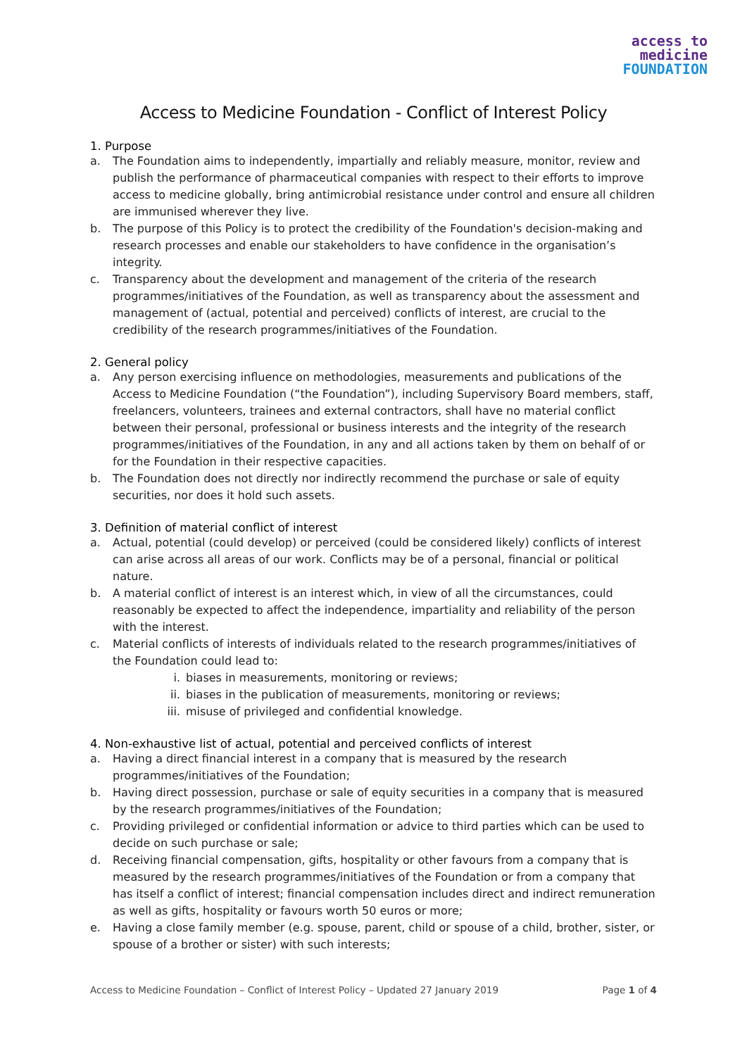access to
medicine
FOUNDATION
Access to Medicine Foundation - Conflict of Interest Policy
1. Purpose
a. The Foundation aims to independently, impartially and reliably measure, monitor, review and publish the performance of pharmaceutical companies with respect to their efforts to improve access to medicine globally, bring antimicrobial resistance under control and ensure all children are immunised wherever they live.
b. The purpose of this Policy is to protect the credibility of the Foundation's decision-making and research processes and enable our stakeholders to have confidence in the organisation’s integrity.
c. Transparency about the development and management of the criteria of the research programmes/initiatives of the Foundation, as well as transparency about the assessment and management of (actual, potential and perceived) conflicts of interest, are crucial to the credibility of the research programmes/initiatives of the Foundation.
2. General policy
a. Any person exercising influence on methodologies, measurements and publications of the Access to Medicine Foundation (“the Foundation”), including Supervisory Board members, staff, freelancers, volunteers, trainees and external contractors, shall have no material conflict between their personal, professional or business interests and the integrity of the research programmes/initiatives of the Foundation, in any and all actions taken by them on behalf of or for the Foundation in their respective capacities.
b. The Foundation does not directly nor indirectly recommend the purchase or sale of equity securities, nor does it hold such assets.
3. Definition of material conflict of interest
a. Actual, potential (could develop) or perceived (could be considered likely) conflicts of interest can arise across all areas of our work. Conflicts may be of a personal, financial or political nature.
b. A material conflict of interest is an interest which, in view of all the circumstances, could reasonably be expected to affect the independence, impartiality and reliability of the person with the interest.
c. Material conflicts of interests of individuals related to the research programmes/initiatives of the Foundation could lead to:
i. biases in measurements, monitoring or reviews;
ii. biases in the publication of measurements, monitoring or reviews;
iii. misuse of privileged and confidential knowledge.
4. Non-exhaustive list of actual, potential and perceived conflicts of interest
a. Having a direct financial interest in a company that is measured by the research programmes/initiatives of the Foundation;
b. Having direct possession, purchase or sale of equity securities in a company that is measured by the research programmes/initiatives of the Foundation;
c. Providing privileged or confidential information or advice to third parties which can be used to decide on such purchase or sale;
d. Receiving financial compensation, gifts, hospitality or other favours from a company that is measured by the research programmes/initiatives of the Foundation or from a company that has itself a conflict of interest; financial compensation includes direct and indirect remuneration as well as gifts, hospitality or favours worth 50 euros or more;
e. Having a close family member (e.g. spouse, parent, child or spouse of a child, brother, sister, or spouse of a brother or sister) with such interests;
Access to Medicine Foundation – Conflict of Interest Policy – Updated 27 January 2019 Page 1 of 4